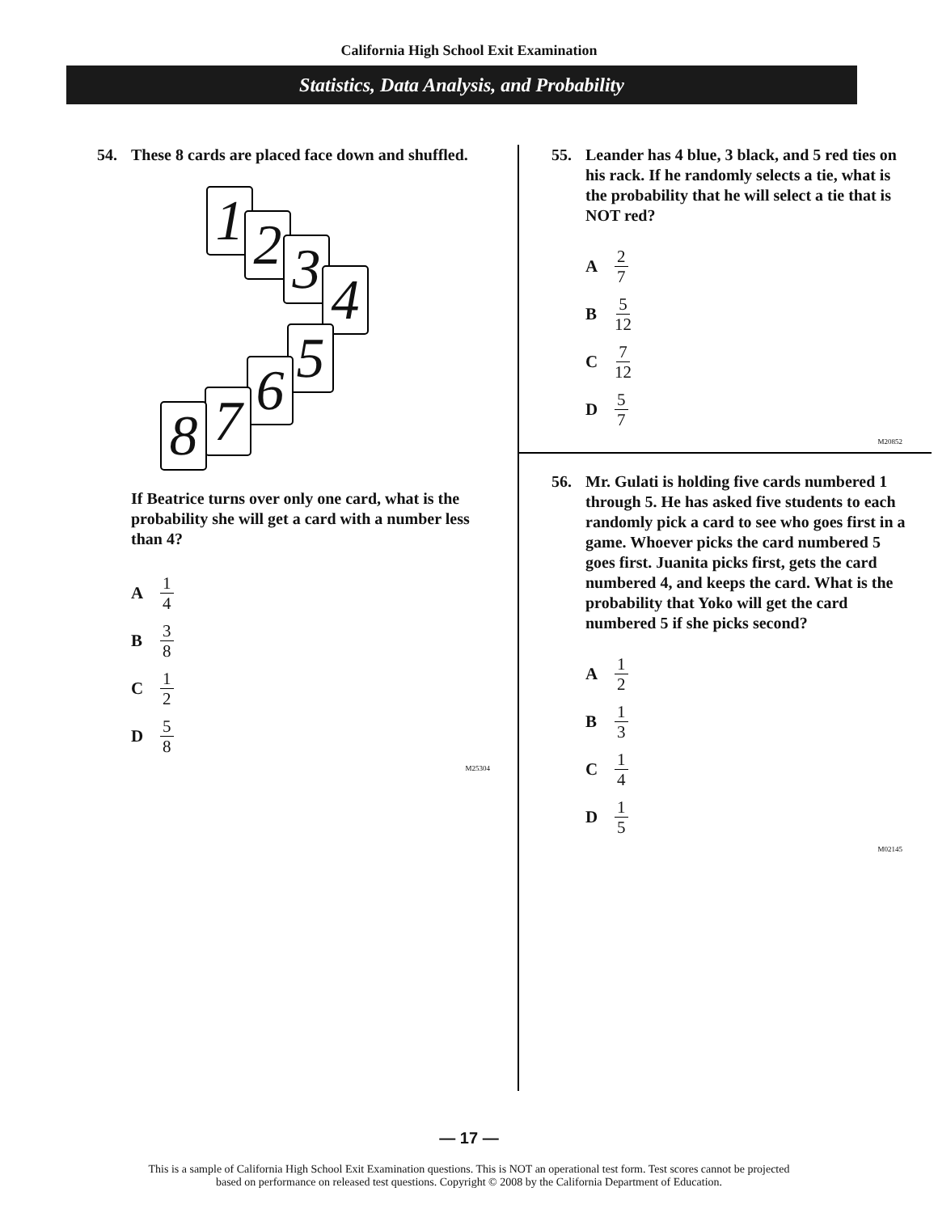California High School Exit Examination
Statistics, Data Analysis, and Probability
54. These 8 cards are placed face down and shuffled.
1 2 3 4
5
6
7
8
If Beatrice turns over only one card, what is the probability she will get a card with a number less than 4?
A 1 4
B 3 8
C 1 2
D 5 8
M25304
55. Leander has 4 blue, 3 black, and 5 red ties on his rack. If he randomly selects a tie, what is the probability that he will select a tie that is NOT red?
A 2 7
B 5 12
C 7 12
D 5 7
M20852
56. Mr. Gulati is holding five cards numbered 1 through 5. He has asked five students to each randomly pick a card to see who goes first in a game. Whoever picks the card numbered 5 goes first. Juanita picks first, gets the card numbered 4, and keeps the card. What is the probability that Yoko will get the card numbered 5 if she picks second?
A 1 2
B 1 3
C 1 4
D 1 5
M02145
— 17 —
This is a sample of California High School Exit Examination questions. This is NOT an operational test form. Test scores cannot be projected
based on performance on released test questions. Copyright © 2008 by the California Department of Education.